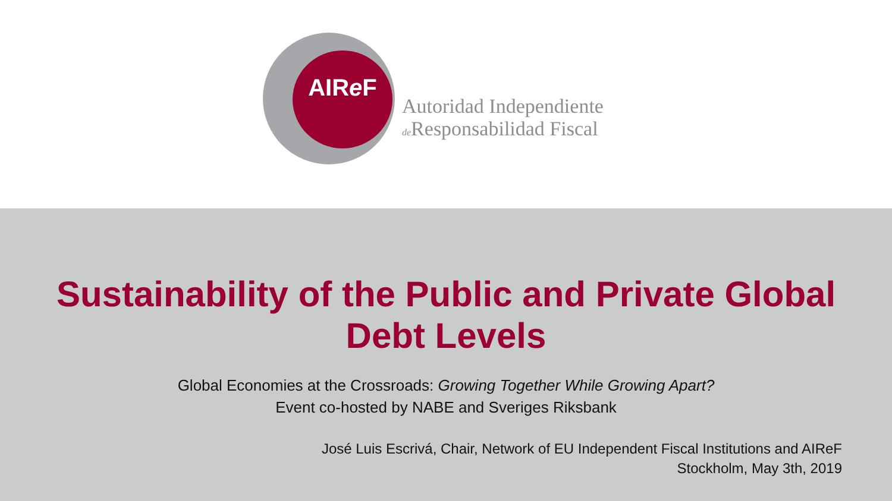AIRe F
Autoridad Independiente
de Responsabilidad Fiscal
Sustainability of the Public and Private Global
Debt Levels
Global Economies at the Crossroads: Growing Together While Growing Apart?
Event co-hosted by NABE and Sveriges Riksbank
José Luis Escrivá, Chair, Network of EU Independent Fiscal Institutions and AIReF
Stockholm, May 3th, 2019